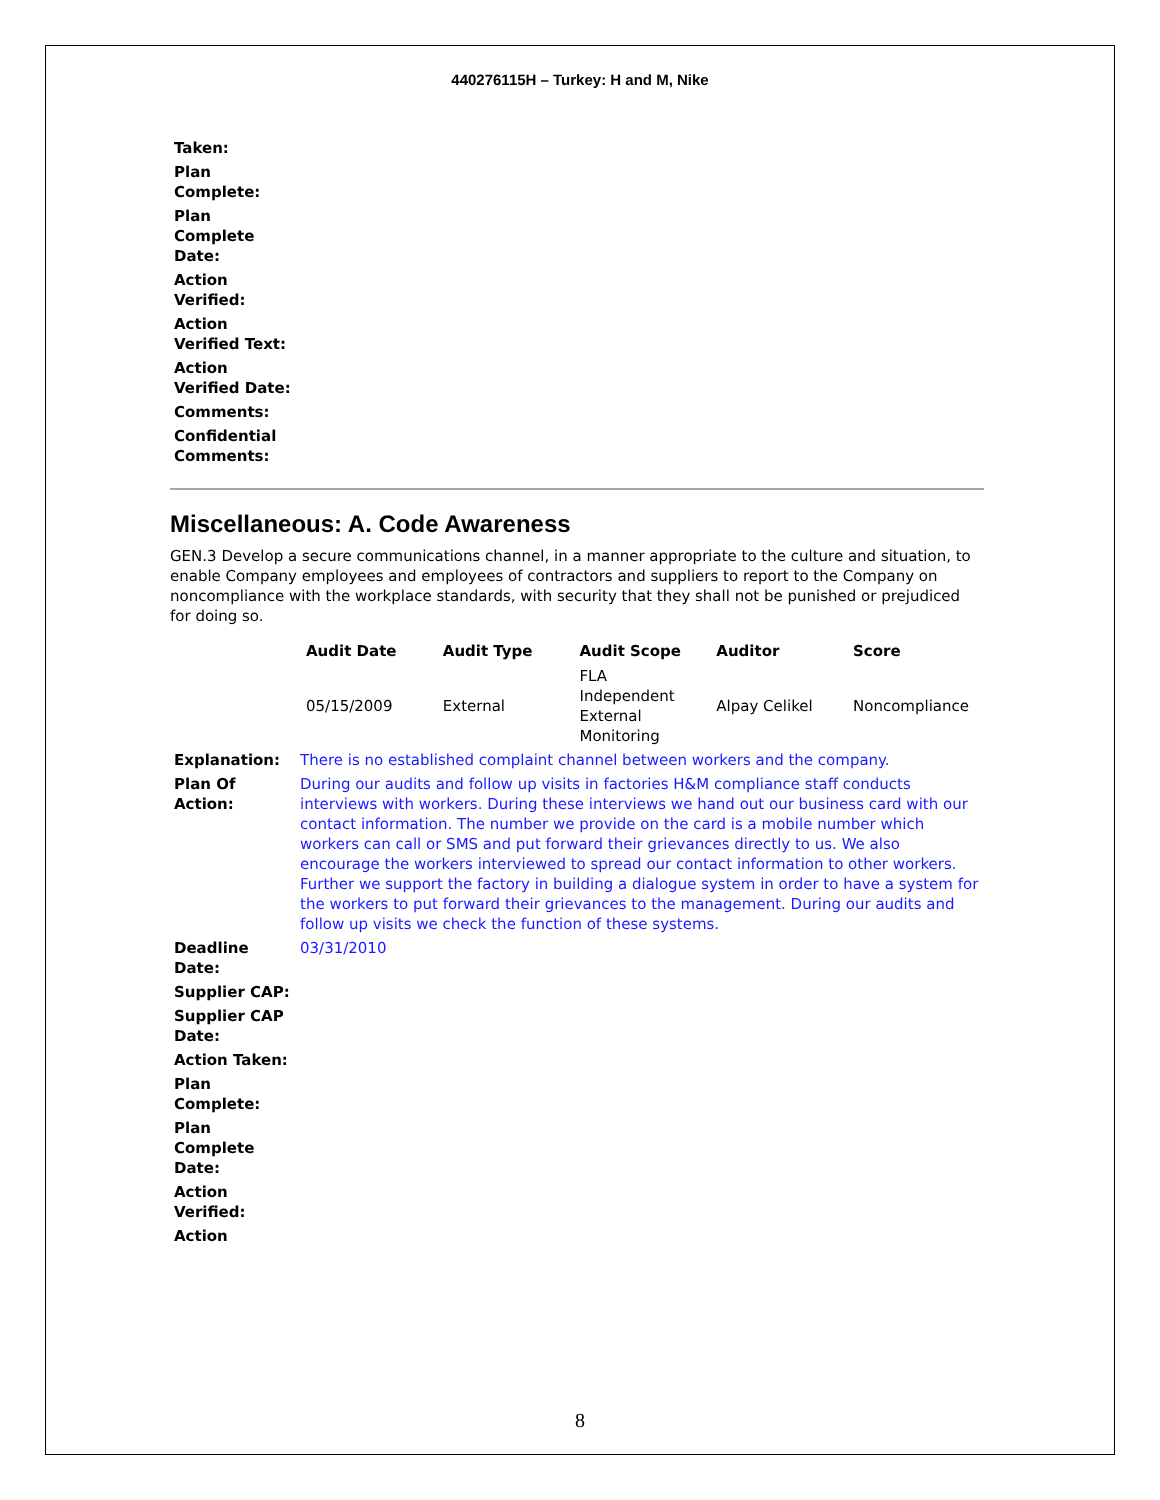440276115H – Turkey: H and M, Nike
| Taken: | |
| Plan Complete: | |
| Plan Complete Date: | |
| Action Verified: | |
| Action Verified Text: | |
| Action Verified Date: | |
| Comments: | |
| Confidential Comments: | |
Miscellaneous: A. Code Awareness
GEN.3 Develop a secure communications channel, in a manner appropriate to the culture and situation, to enable Company employees and employees of contractors and suppliers to report to the Company on noncompliance with the workplace standards, with security that they shall not be punished or prejudiced for doing so.
| Audit Date | Audit Type | Audit Scope | Auditor | Score |
| --- | --- | --- | --- | --- |
| 05/15/2009 | External | FLA Independent External Monitoring | Alpay Celikel | Noncompliance |
| Explanation: | There is no established complaint channel between workers and the company. |
| Plan Of Action: | During our audits and follow up visits in factories H&M compliance staff conducts interviews with workers. During these interviews we hand out our business card with our contact information. The number we provide on the card is a mobile number which workers can call or SMS and put forward their grievances directly to us. We also encourage the workers interviewed to spread our contact information to other workers. Further we support the factory in building a dialogue system in order to have a system for the workers to put forward their grievances to the management. During our audits and follow up visits we check the function of these systems. |
| Deadline Date: | 03/31/2010 |
| Supplier CAP: | |
| Supplier CAP Date: | |
| Action Taken: | |
| Plan Complete: | |
| Plan Complete Date: | |
| Action Verified: | |
| Action | |
8